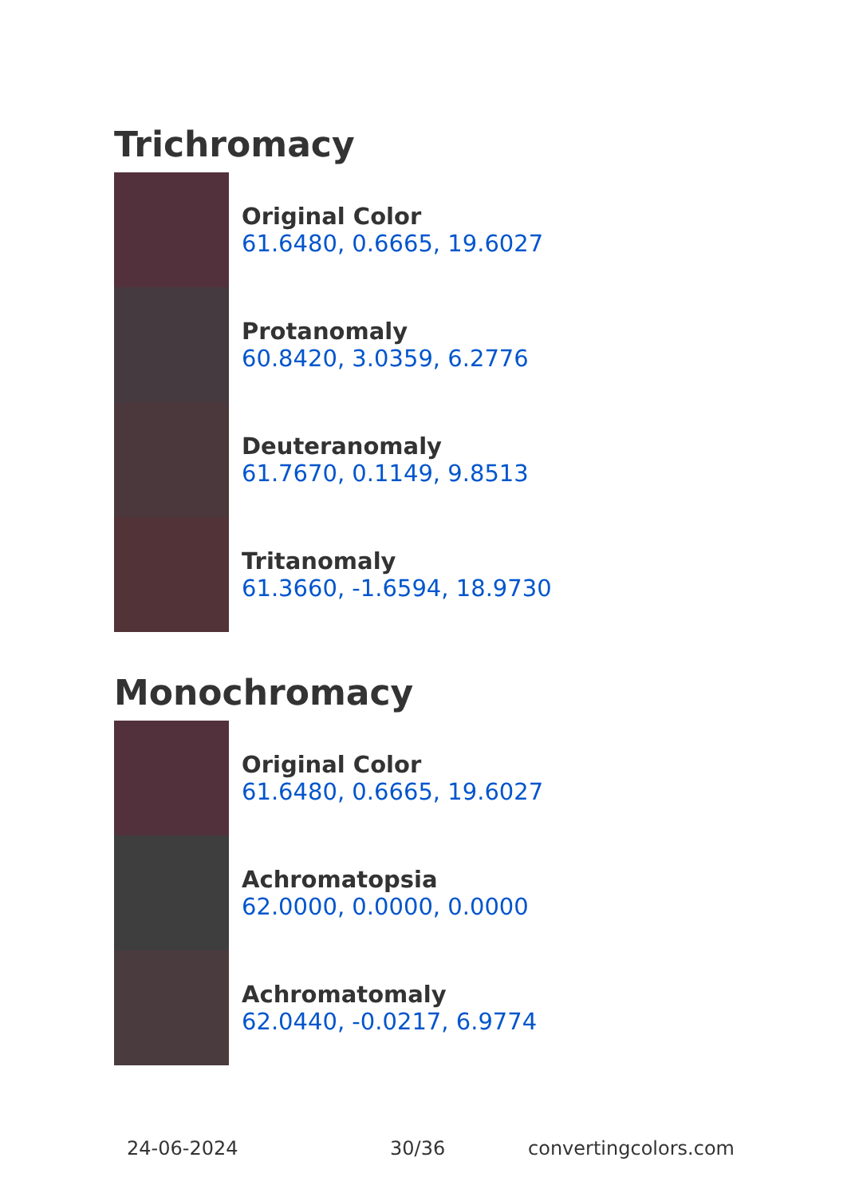Trichromacy
Original Color
61.6480, 0.6665, 19.6027
Protanomaly
60.8420, 3.0359, 6.2776
Deuteranomaly
61.7670, 0.1149, 9.8513
Tritanomaly
61.3660, -1.6594, 18.9730
Monochromacy
Original Color
61.6480, 0.6665, 19.6027
Achromatopsia
62.0000, 0.0000, 0.0000
Achromatomaly
62.0440, -0.0217, 6.9774
24-06-2024 30/36 convertingcolors.com